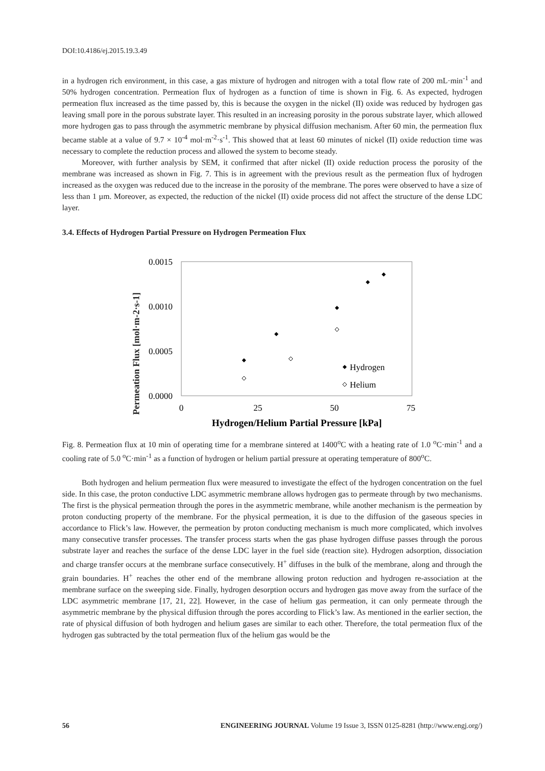DOI:10.4186/ej.2015.19.3.49
in a hydrogen rich environment, in this case, a gas mixture of hydrogen and nitrogen with a total flow rate of 200 mL·min<sup>-1</sup> and 50% hydrogen concentration. Permeation flux of hydrogen as a function of time is shown in Fig. 6. As expected, hydrogen permeation flux increased as the time passed by, this is because the oxygen in the nickel (II) oxide was reduced by hydrogen gas leaving small pore in the porous substrate layer. This resulted in an increasing porosity in the porous substrate layer, which allowed more hydrogen gas to pass through the asymmetric membrane by physical diffusion mechanism. After 60 min, the permeation flux became stable at a value of 9.7 × 10<sup>-4</sup> mol·m<sup>-2</sup>·s<sup>-1</sup>. This showed that at least 60 minutes of nickel (II) oxide reduction time was necessary to complete the reduction process and allowed the system to become steady.
Moreover, with further analysis by SEM, it confirmed that after nickel (II) oxide reduction process the porosity of the membrane was increased as shown in Fig. 7. This is in agreement with the previous result as the permeation flux of hydrogen increased as the oxygen was reduced due to the increase in the porosity of the membrane. The pores were observed to have a size of less than 1 µm. Moreover, as expected, the reduction of the nickel (II) oxide process did not affect the structure of the dense LDC layer.
3.4. Effects of Hydrogen Partial Pressure on Hydrogen Permeation Flux
Permeation Flux [mol·m-2·s-1]
0.0015
0.0010
0.0005
0.0000
0
25
50
75
Hydrogen/Helium Partial Pressure [kPa]
Hydrogen
Helium
Fig. 8. Permeation flux at 10 min of operating time for a membrane sintered at 1400<sup>o</sup>C with a heating rate of 1.0 <sup>o</sup>C·min<sup>-1</sup> and a cooling rate of 5.0 <sup>o</sup>C·min<sup>-1</sup> as a function of hydrogen or helium partial pressure at operating temperature of 800<sup>o</sup>C.
Both hydrogen and helium permeation flux were measured to investigate the effect of the hydrogen concentration on the fuel side. In this case, the proton conductive LDC asymmetric membrane allows hydrogen gas to permeate through by two mechanisms. The first is the physical permeation through the pores in the asymmetric membrane, while another mechanism is the permeation by proton conducting property of the membrane. For the physical permeation, it is due to the diffusion of the gaseous species in accordance to Flick’s law. However, the permeation by proton conducting mechanism is much more complicated, which involves many consecutive transfer processes. The transfer process starts when the gas phase hydrogen diffuse passes through the porous substrate layer and reaches the surface of the dense LDC layer in the fuel side (reaction site). Hydrogen adsorption, dissociation and charge transfer occurs at the membrane surface consecutively. H<sup>+</sup> diffuses in the bulk of the membrane, along and through the grain boundaries. H<sup>+</sup> reaches the other end of the membrane allowing proton reduction and hydrogen re-association at the membrane surface on the sweeping side. Finally, hydrogen desorption occurs and hydrogen gas move away from the surface of the LDC asymmetric membrane [17, 21, 22]. However, in the case of helium gas permeation, it can only permeate through the asymmetric membrane by the physical diffusion through the pores according to Flick’s law. As mentioned in the earlier section, the rate of physical diffusion of both hydrogen and helium gases are similar to each other. Therefore, the total permeation flux of the hydrogen gas subtracted by the total permeation flux of the helium gas would be the
56 ENGINEERING JOURNAL Volume 19 Issue 3, ISSN 0125-8281 (http://www.engj.org/)